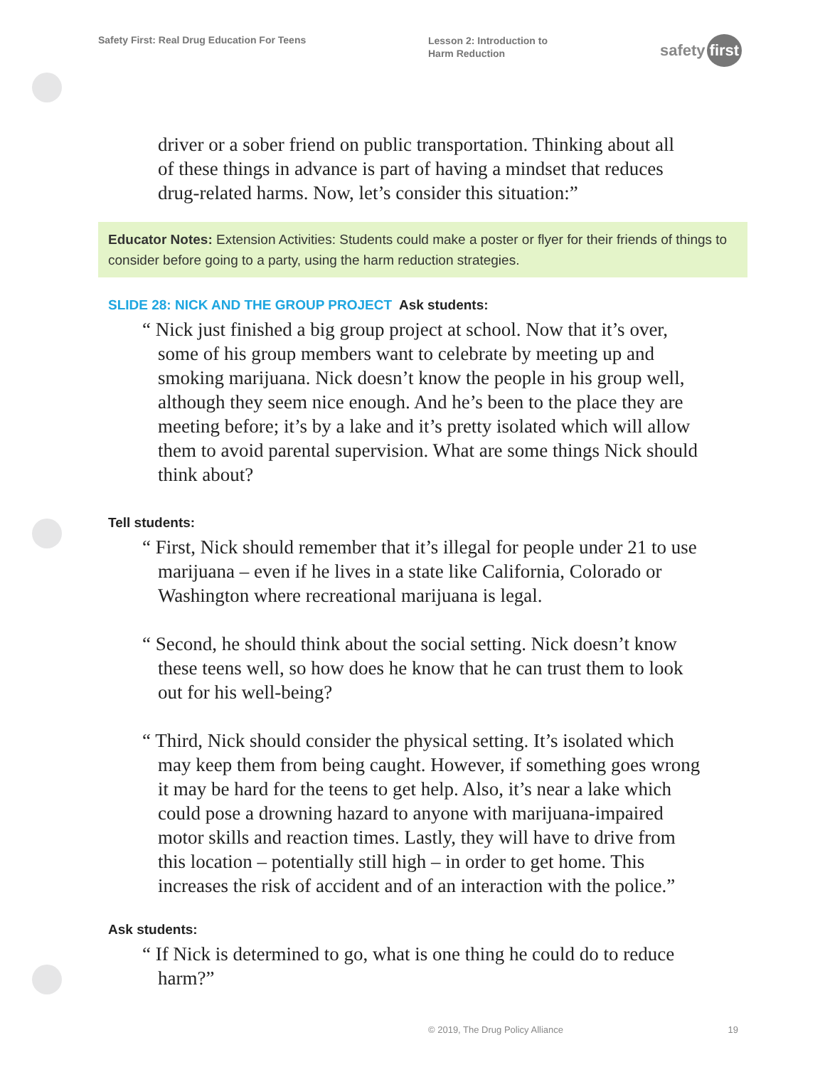Safety First: Real Drug Education For Teens
Lesson 2: Introduction to Harm Reduction
safety first
driver or a sober friend on public transportation. Thinking about all of these things in advance is part of having a mindset that reduces drug-related harms. Now, let’s consider this situation:”
Educator Notes: Extension Activities: Students could make a poster or flyer for their friends of things to consider before going to a party, using the harm reduction strategies.
SLIDE 28: NICK AND THE GROUP PROJECT Ask students:
“ Nick just finished a big group project at school. Now that it’s over, some of his group members want to celebrate by meeting up and smoking marijuana. Nick doesn’t know the people in his group well, although they seem nice enough. And he’s been to the place they are meeting before; it’s by a lake and it’s pretty isolated which will allow them to avoid parental supervision. What are some things Nick should think about?
Tell students:
“ First, Nick should remember that it’s illegal for people under 21 to use marijuana – even if he lives in a state like California, Colorado or Washington where recreational marijuana is legal.
“ Second, he should think about the social setting. Nick doesn’t know these teens well, so how does he know that he can trust them to look out for his well-being?
“ Third, Nick should consider the physical setting. It’s isolated which may keep them from being caught. However, if something goes wrong it may be hard for the teens to get help. Also, it’s near a lake which could pose a drowning hazard to anyone with marijuana-impaired motor skills and reaction times. Lastly, they will have to drive from this location – potentially still high – in order to get home. This increases the risk of accident and of an interaction with the police.”
Ask students:
“ If Nick is determined to go, what is one thing he could do to reduce harm?”
© 2019, The Drug Policy Alliance 19